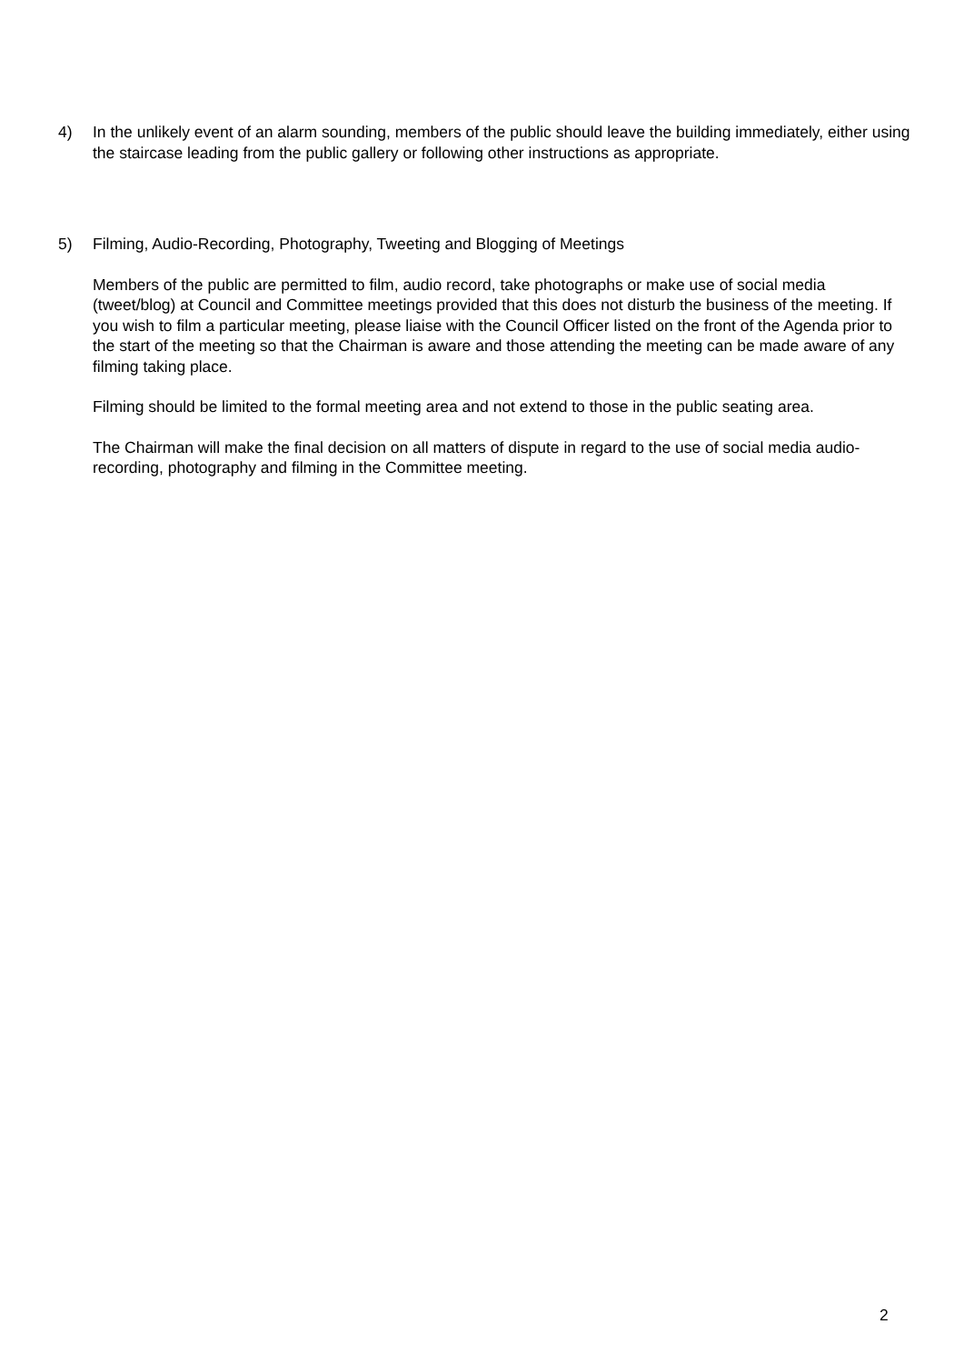4) In the unlikely event of an alarm sounding, members of the public should leave the building immediately, either using the staircase leading from the public gallery or following other instructions as appropriate.
5) Filming, Audio-Recording, Photography, Tweeting and Blogging of Meetings
Members of the public are permitted to film, audio record, take photographs or make use of social media (tweet/blog) at Council and Committee meetings provided that this does not disturb the business of the meeting. If you wish to film a particular meeting, please liaise with the Council Officer listed on the front of the Agenda prior to the start of the meeting so that the Chairman is aware and those attending the meeting can be made aware of any filming taking place.
Filming should be limited to the formal meeting area and not extend to those in the public seating area.
The Chairman will make the final decision on all matters of dispute in regard to the use of social media audio-recording, photography and filming in the Committee meeting.
2